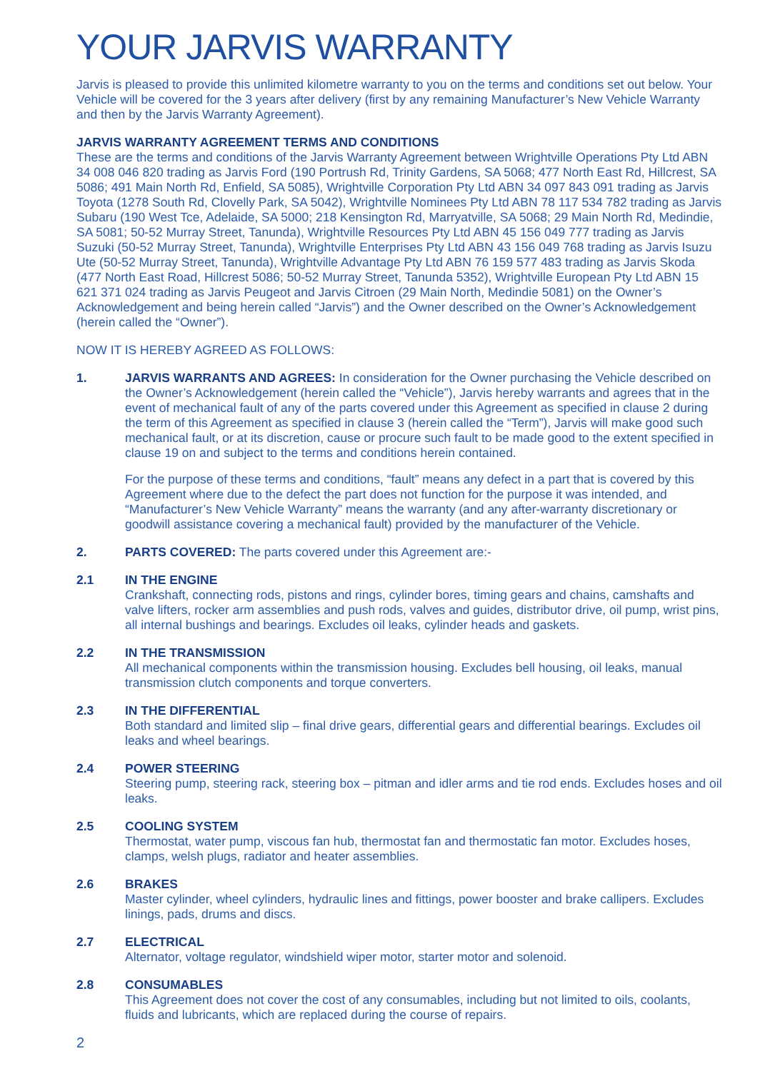YOUR JARVIS WARRANTY
Jarvis is pleased to provide this unlimited kilometre warranty to you on the terms and conditions set out below. Your Vehicle will be covered for the 3 years after delivery (first by any remaining Manufacturer’s New Vehicle Warranty and then by the Jarvis Warranty Agreement).
JARVIS WARRANTY AGREEMENT TERMS AND CONDITIONS
These are the terms and conditions of the Jarvis Warranty Agreement between Wrightville Operations Pty Ltd ABN 34 008 046 820 trading as Jarvis Ford (190 Portrush Rd, Trinity Gardens, SA 5068; 477 North East Rd, Hillcrest, SA 5086; 491 Main North Rd, Enfield, SA 5085), Wrightville Corporation Pty Ltd ABN 34 097 843 091 trading as Jarvis Toyota (1278 South Rd, Clovelly Park, SA 5042), Wrightville Nominees Pty Ltd ABN 78 117 534 782 trading as Jarvis Subaru (190 West Tce, Adelaide, SA 5000; 218 Kensington Rd, Marryatville, SA 5068; 29 Main North Rd, Medindie, SA 5081; 50-52 Murray Street, Tanunda), Wrightville Resources Pty Ltd ABN 45 156 049 777 trading as Jarvis Suzuki (50-52 Murray Street, Tanunda), Wrightville Enterprises Pty Ltd ABN 43 156 049 768 trading as Jarvis Isuzu Ute (50-52 Murray Street, Tanunda), Wrightville Advantage Pty Ltd ABN 76 159 577 483 trading as Jarvis Skoda (477 North East Road, Hillcrest 5086; 50-52 Murray Street, Tanunda 5352), Wrightville European Pty Ltd ABN 15 621 371 024 trading as Jarvis Peugeot and Jarvis Citroen (29 Main North, Medindie 5081) on the Owner’s Acknowledgement and being herein called “Jarvis”) and the Owner described on the Owner’s Acknowledgement (herein called the “Owner”).
NOW IT IS HEREBY AGREED AS FOLLOWS:
1. JARVIS WARRANTS AND AGREES: In consideration for the Owner purchasing the Vehicle described on the Owner’s Acknowledgement (herein called the “Vehicle”), Jarvis hereby warrants and agrees that in the event of mechanical fault of any of the parts covered under this Agreement as specified in clause 2 during the term of this Agreement as specified in clause 3 (herein called the “Term”), Jarvis will make good such mechanical fault, or at its discretion, cause or procure such fault to be made good to the extent specified in clause 19 on and subject to the terms and conditions herein contained.
For the purpose of these terms and conditions, “fault” means any defect in a part that is covered by this Agreement where due to the defect the part does not function for the purpose it was intended, and “Manufacturer’s New Vehicle Warranty” means the warranty (and any after-warranty discretionary or goodwill assistance covering a mechanical fault) provided by the manufacturer of the Vehicle.
2. PARTS COVERED: The parts covered under this Agreement are:-
2.1 IN THE ENGINE
Crankshaft, connecting rods, pistons and rings, cylinder bores, timing gears and chains, camshafts and valve lifters, rocker arm assemblies and push rods, valves and guides, distributor drive, oil pump, wrist pins, all internal bushings and bearings. Excludes oil leaks, cylinder heads and gaskets.
2.2 IN THE TRANSMISSION
All mechanical components within the transmission housing. Excludes bell housing, oil leaks, manual transmission clutch components and torque converters.
2.3 IN THE DIFFERENTIAL
Both standard and limited slip – final drive gears, differential gears and differential bearings. Excludes oil leaks and wheel bearings.
2.4 POWER STEERING
Steering pump, steering rack, steering box – pitman and idler arms and tie rod ends. Excludes hoses and oil leaks.
2.5 COOLING SYSTEM
Thermostat, water pump, viscous fan hub, thermostat fan and thermostatic fan motor. Excludes hoses, clamps, welsh plugs, radiator and heater assemblies.
2.6 BRAKES
Master cylinder, wheel cylinders, hydraulic lines and fittings, power booster and brake callipers. Excludes linings, pads, drums and discs.
2.7 ELECTRICAL
Alternator, voltage regulator, windshield wiper motor, starter motor and solenoid.
2.8 CONSUMABLES
This Agreement does not cover the cost of any consumables, including but not limited to oils, coolants, fluids and lubricants, which are replaced during the course of repairs.
2